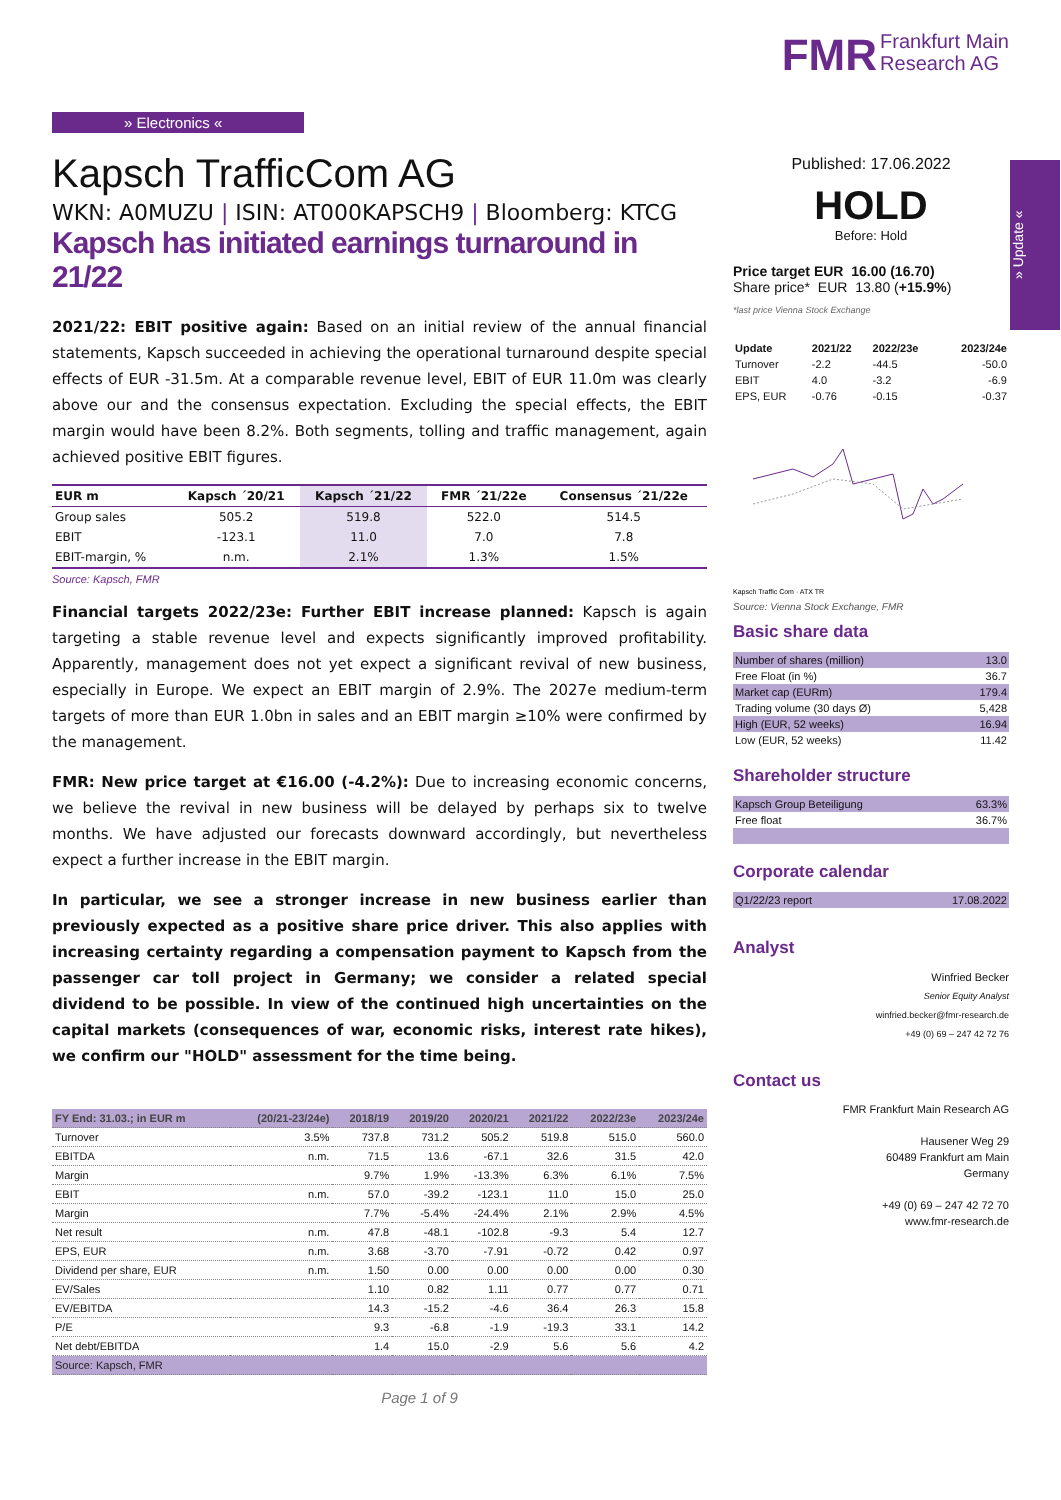» Update «
» Electronics «
Kapsch TrafficCom AG
WKN: A0MUZU | ISIN: AT000KAPSCH9 | Bloomberg: KTCG
Kapsch has initiated earnings turnaround in 21/22
2021/22: EBIT positive again: Based on an initial review of the annual financial statements, Kapsch succeeded in achieving the operational turnaround despite special effects of EUR -31.5m. At a comparable revenue level, EBIT of EUR 11.0m was clearly above our and the consensus expectation. Excluding the special effects, the EBIT margin would have been 8.2%. Both segments, tolling and traffic management, again achieved positive EBIT figures.
| EUR m | Kapsch ´20/21 | Kapsch ´21/22 | FMR ´21/22e | Consensus ´21/22e |
| --- | --- | --- | --- | --- |
| Group sales | 505.2 | 519.8 | 522.0 | 514.5 |
| EBIT | -123.1 | 11.0 | 7.0 | 7.8 |
| EBIT-margin, % | n.m. | 2.1% | 1.3% | 1.5% |
Source: Kapsch, FMR
Financial targets 2022/23e: Further EBIT increase planned: Kapsch is again targeting a stable revenue level and expects significantly improved profitability. Apparently, management does not yet expect a significant revival of new business, especially in Europe. We expect an EBIT margin of 2.9%. The 2027e medium-term targets of more than EUR 1.0bn in sales and an EBIT margin ≥10% were confirmed by the management.
FMR: New price target at €16.00 (-4.2%): Due to increasing economic concerns, we believe the revival in new business will be delayed by perhaps six to twelve months. We have adjusted our forecasts downward accordingly, but nevertheless expect a further increase in the EBIT margin.
In particular, we see a stronger increase in new business earlier than previously expected as a positive share price driver. This also applies with increasing certainty regarding a compensation payment to Kapsch from the passenger car toll project in Germany; we consider a related special dividend to be possible. In view of the continued high uncertainties on the capital markets (consequences of war, economic risks, interest rate hikes), we confirm our "HOLD" assessment for the time being.
| FY End: 31.03.; in EUR m | (20/21-23/24e) | 2018/19 | 2019/20 | 2020/21 | 2021/22 | 2022/23e | 2023/24e |
| --- | --- | --- | --- | --- | --- | --- | --- |
| Turnover | 3.5% | 737.8 | 731.2 | 505.2 | 519.8 | 515.0 | 560.0 |
| EBITDA | n.m. | 71.5 | 13.6 | -67.1 | 32.6 | 31.5 | 42.0 |
| Margin | | 9.7% | 1.9% | -13.3% | 6.3% | 6.1% | 7.5% |
| EBIT | n.m. | 57.0 | -39.2 | -123.1 | 11.0 | 15.0 | 25.0 |
| Margin | | 7.7% | -5.4% | -24.4% | 2.1% | 2.9% | 4.5% |
| Net result | n.m. | 47.8 | -48.1 | -102.8 | -9.3 | 5.4 | 12.7 |
| EPS, EUR | n.m. | 3.68 | -3.70 | -7.91 | -0.72 | 0.42 | 0.97 |
| Dividend per share, EUR | n.m. | 1.50 | 0.00 | 0.00 | 0.00 | 0.00 | 0.30 |
| EV/Sales | | 1.10 | 0.82 | 1.11 | 0.77 | 0.77 | 0.71 |
| EV/EBITDA | | 14.3 | -15.2 | -4.6 | 36.4 | 26.3 | 15.8 |
| P/E | | 9.3 | -6.8 | -1.9 | -19.3 | 33.1 | 14.2 |
| Net debt/EBITDA | | 1.4 | 15.0 | -2.9 | 5.6 | 5.6 | 4.2 |
| Source: Kapsch, FMR | | | | | | | |
Page 1 of 9
FMR Frankfurt Main
Research AG
Published: 17.06.2022
HOLD
Before: Hold
Price target EUR 16.00 (16.70)
Share price* EUR 13.80 (+15.9%)
*last price Vienna Stock Exchange
| Update | 2021/22 | 2022/23e | 2023/24e |
| Turnover | -2.2 | -44.5 | -50.0 |
| EBIT | 4.0 | -3.2 | -6.9 |
| EPS, EUR | -0.76 | -0.15 | -0.37 |
Kapsch Traffic Com · ATX TR
Source: Vienna Stock Exchange, FMR
Basic share data
| Number of shares (million) | 13.0 |
| Free Float (in %) | 36.7 |
| Market cap (EURm) | 179.4 |
| Trading volume (30 days Ø) | 5,428 |
| High (EUR, 52 weeks) | 16.94 |
| Low (EUR, 52 weeks) | 11.42 |
Shareholder structure
| Kapsch Group Beteiligung | 63.3% |
| Free float | 36.7% |
Corporate calendar
| Q1/22/23 report | 17.08.2022 |
Analyst
Winfried Becker
Senior Equity Analyst
winfried.becker@fmr-research.de
+49 (0) 69 – 247 42 72 76
Contact us
FMR Frankfurt Main Research AG
Hausener Weg 29
60489 Frankfurt am Main
Germany
+49 (0) 69 – 247 42 72 70
www.fmr-research.de